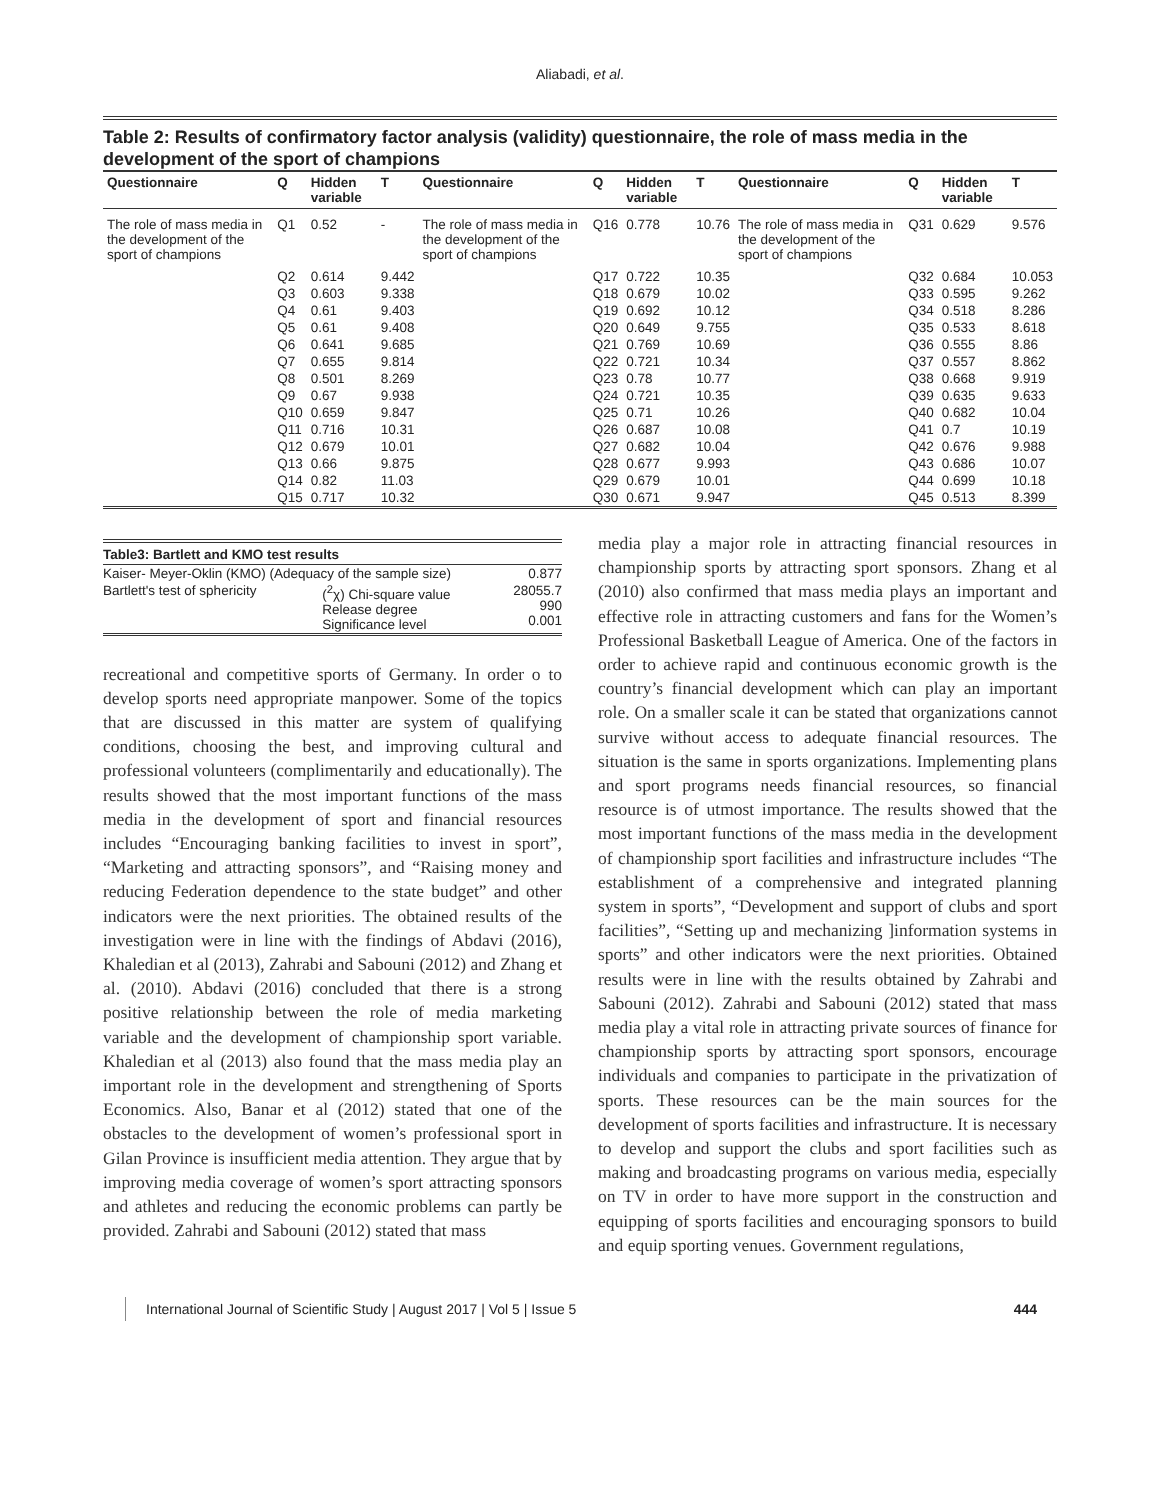Aliabadi, et al.
Table 2: Results of confirmatory factor analysis (validity) questionnaire, the role of mass media in the development of the sport of champions
| Questionnaire | Q | Hidden variable | T | Questionnaire | Q | Hidden variable | T | Questionnaire | Q | Hidden variable | T |
| --- | --- | --- | --- | --- | --- | --- | --- | --- | --- | --- | --- |
| The role of mass media in the development of the sport of champions | Q1 | 0.52 | - | The role of mass media in the development of the sport of champions | Q16 | 0.778 | 10.76 | The role of mass media in the development of the sport of champions | Q31 | 0.629 | 9.576 |
| | Q2 | 0.614 | 9.442 | | Q17 | 0.722 | 10.35 | | Q32 | 0.684 | 10.053 |
| | Q3 | 0.603 | 9.338 | | Q18 | 0.679 | 10.02 | | Q33 | 0.595 | 9.262 |
| | Q4 | 0.61 | 9.403 | | Q19 | 0.692 | 10.12 | | Q34 | 0.518 | 8.286 |
| | Q5 | 0.61 | 9.408 | | Q20 | 0.649 | 9.755 | | Q35 | 0.533 | 8.618 |
| | Q6 | 0.641 | 9.685 | | Q21 | 0.769 | 10.69 | | Q36 | 0.555 | 8.86 |
| | Q7 | 0.655 | 9.814 | | Q22 | 0.721 | 10.34 | | Q37 | 0.557 | 8.862 |
| | Q8 | 0.501 | 8.269 | | Q23 | 0.78 | 10.77 | | Q38 | 0.668 | 9.919 |
| | Q9 | 0.67 | 9.938 | | Q24 | 0.721 | 10.35 | | Q39 | 0.635 | 9.633 |
| | Q10 | 0.659 | 9.847 | | Q25 | 0.71 | 10.26 | | Q40 | 0.682 | 10.04 |
| | Q11 | 0.716 | 10.31 | | Q26 | 0.687 | 10.08 | | Q41 | 0.7 | 10.19 |
| | Q12 | 0.679 | 10.01 | | Q27 | 0.682 | 10.04 | | Q42 | 0.676 | 9.988 |
| | Q13 | 0.66 | 9.875 | | Q28 | 0.677 | 9.993 | | Q43 | 0.686 | 10.07 |
| | Q14 | 0.82 | 11.03 | | Q29 | 0.679 | 10.01 | | Q44 | 0.699 | 10.18 |
| | Q15 | 0.717 | 10.32 | | Q30 | 0.671 | 9.947 | | Q45 | 0.513 | 8.399 |
Table3: Bartlett and KMO test results
| Kaiser- Meyer-Oklin (KMO) (Adequacy of the sample size) | | 0.877 |
| Bartlett's test of sphericity | (<sup>2</sup>χ) Chi-square value Release degree Significance level | 28055.7 990 0.001 |
recreational and competitive sports of Germany. In order o to develop sports need appropriate manpower. Some of the topics that are discussed in this matter are system of qualifying conditions, choosing the best, and improving cultural and professional volunteers (complimentarily and educationally). The results showed that the most important functions of the mass media in the development of sport and financial resources includes “Encouraging banking facilities to invest in sport”, “Marketing and attracting sponsors”, and “Raising money and reducing Federation dependence to the state budget” and other indicators were the next priorities. The obtained results of the investigation were in line with the findings of Abdavi (2016), Khaledian et al (2013), Zahrabi and Sabouni (2012) and Zhang et al. (2010). Abdavi (2016) concluded that there is a strong positive relationship between the role of media marketing variable and the development of championship sport variable. Khaledian et al (2013) also found that the mass media play an important role in the development and strengthening of Sports Economics. Also, Banar et al (2012) stated that one of the obstacles to the development of women’s professional sport in Gilan Province is insufficient media attention. They argue that by improving media coverage of women’s sport attracting sponsors and athletes and reducing the economic problems can partly be provided. Zahrabi and Sabouni (2012) stated that mass
media play a major role in attracting financial resources in championship sports by attracting sport sponsors. Zhang et al (2010) also confirmed that mass media plays an important and effective role in attracting customers and fans for the Women’s Professional Basketball League of America. One of the factors in order to achieve rapid and continuous economic growth is the country’s financial development which can play an important role. On a smaller scale it can be stated that organizations cannot survive without access to adequate financial resources. The situation is the same in sports organizations. Implementing plans and sport programs needs financial resources, so financial resource is of utmost importance. The results showed that the most important functions of the mass media in the development of championship sport facilities and infrastructure includes “The establishment of a comprehensive and integrated planning system in sports”, “Development and support of clubs and sport facilities”, “Setting up and mechanizing ]information systems in sports” and other indicators were the next priorities. Obtained results were in line with the results obtained by Zahrabi and Sabouni (2012). Zahrabi and Sabouni (2012) stated that mass media play a vital role in attracting private sources of finance for championship sports by attracting sport sponsors, encourage individuals and companies to participate in the privatization of sports. These resources can be the main sources for the development of sports facilities and infrastructure. It is necessary to develop and support the clubs and sport facilities such as making and broadcasting programs on various media, especially on TV in order to have more support in the construction and equipping of sports facilities and encouraging sponsors to build and equip sporting venues. Government regulations,
International Journal of Scientific Study | August 2017 | Vol 5 | Issue 5 444